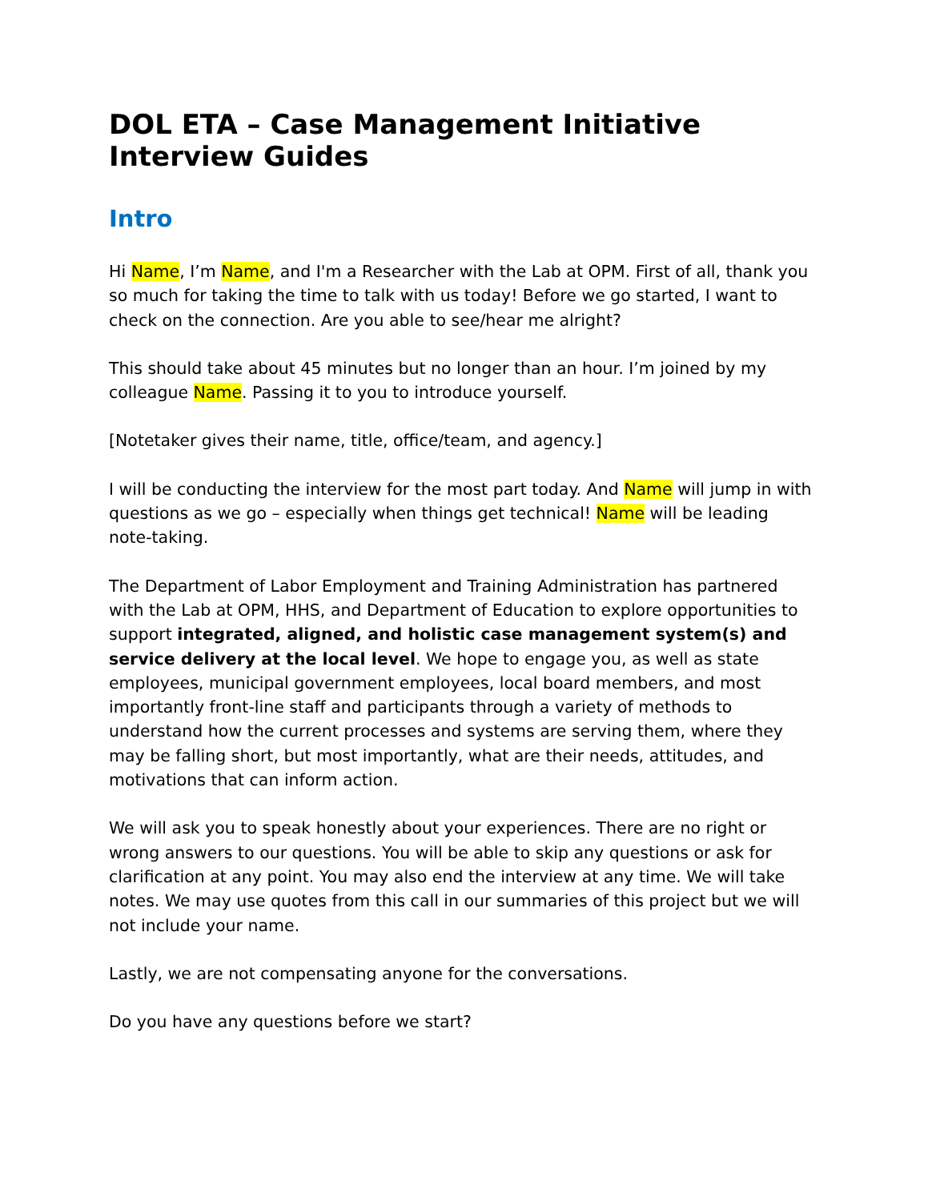DOL ETA – Case Management Initiative Interview Guides
Intro
Hi Name, I’m Name, and I'm a Researcher with the Lab at OPM. First of all, thank you so much for taking the time to talk with us today! Before we go started, I want to check on the connection. Are you able to see/hear me alright?
This should take about 45 minutes but no longer than an hour. I’m joined by my colleague Name. Passing it to you to introduce yourself.
[Notetaker gives their name, title, office/team, and agency.]
I will be conducting the interview for the most part today. And Name will jump in with questions as we go – especially when things get technical! Name will be leading note-taking.
The Department of Labor Employment and Training Administration has partnered with the Lab at OPM, HHS, and Department of Education to explore opportunities to support integrated, aligned, and holistic case management system(s) and service delivery at the local level. We hope to engage you, as well as state employees, municipal government employees, local board members, and most importantly front-line staff and participants through a variety of methods to understand how the current processes and systems are serving them, where they may be falling short, but most importantly, what are their needs, attitudes, and motivations that can inform action.
We will ask you to speak honestly about your experiences. There are no right or wrong answers to our questions. You will be able to skip any questions or ask for clarification at any point. You may also end the interview at any time. We will take notes. We may use quotes from this call in our summaries of this project but we will not include your name.
Lastly, we are not compensating anyone for the conversations.
Do you have any questions before we start?